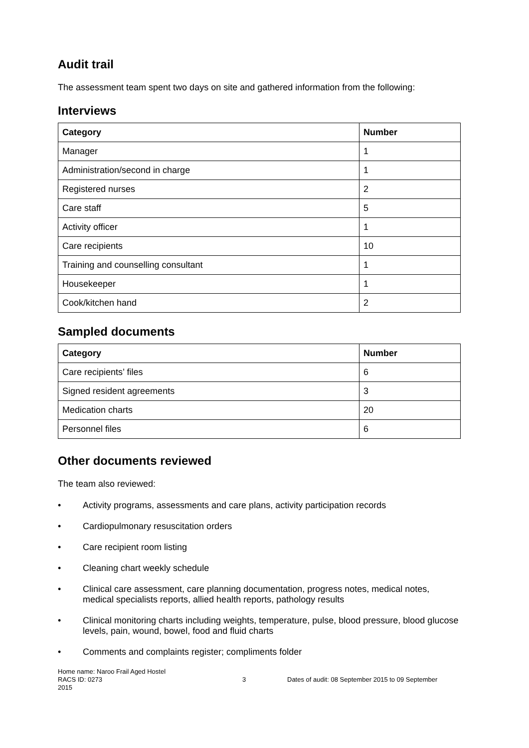Audit trail
The assessment team spent two days on site and gathered information from the following:
Interviews
| Category | Number |
| --- | --- |
| Manager | 1 |
| Administration/second in charge | 1 |
| Registered nurses | 2 |
| Care staff | 5 |
| Activity officer | 1 |
| Care recipients | 10 |
| Training and counselling consultant | 1 |
| Housekeeper | 1 |
| Cook/kitchen hand | 2 |
Sampled documents
| Category | Number |
| --- | --- |
| Care recipients’ files | 6 |
| Signed resident agreements | 3 |
| Medication charts | 20 |
| Personnel files | 6 |
Other documents reviewed
The team also reviewed:
• Activity programs, assessments and care plans, activity participation records
• Cardiopulmonary resuscitation orders
• Care recipient room listing
• Cleaning chart weekly schedule
• Clinical care assessment, care planning documentation, progress notes, medical notes, medical specialists reports, allied health reports, pathology results
• Clinical monitoring charts including weights, temperature, pulse, blood pressure, blood glucose levels, pain, wound, bowel, food and fluid charts
• Comments and complaints register; compliments folder
Home name: Naroo Frail Aged Hostel
RACS ID: 0273 3 Dates of audit: 08 September 2015 to 09 September
2015